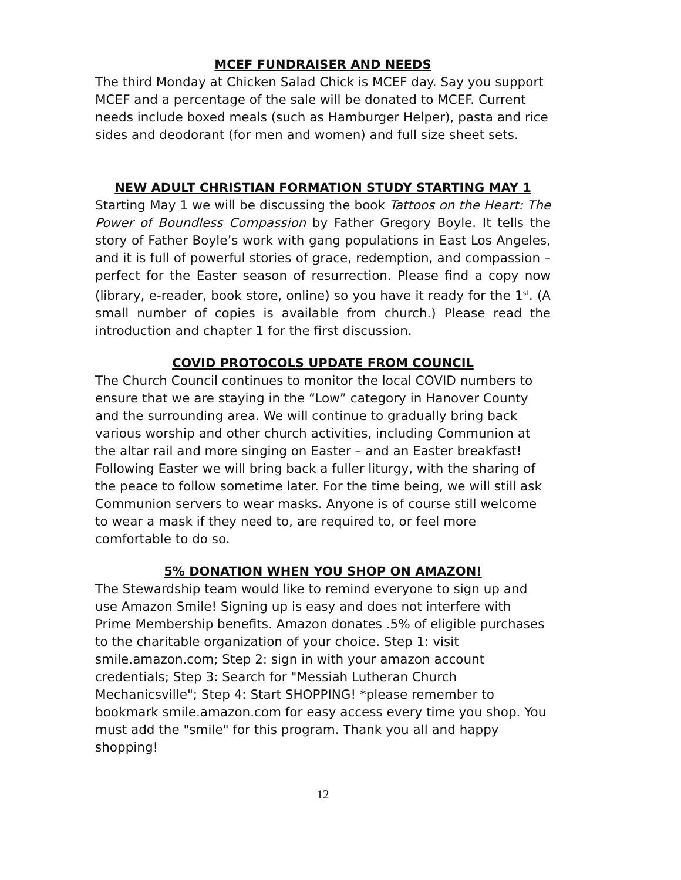MCEF FUNDRAISER AND NEEDS
The third Monday at Chicken Salad Chick is MCEF day. Say you support MCEF and a percentage of the sale will be donated to MCEF. Current needs include boxed meals (such as Hamburger Helper), pasta and rice sides and deodorant (for men and women) and full size sheet sets.
NEW ADULT CHRISTIAN FORMATION STUDY STARTING MAY 1
Starting May 1 we will be discussing the book Tattoos on the Heart: The Power of Boundless Compassion by Father Gregory Boyle. It tells the story of Father Boyle’s work with gang populations in East Los Angeles, and it is full of powerful stories of grace, redemption, and compassion – perfect for the Easter season of resurrection. Please find a copy now (library, e-reader, book store, online) so you have it ready for the 1<sup>st</sup>. (A small number of copies is available from church.) Please read the introduction and chapter 1 for the first discussion.
COVID PROTOCOLS UPDATE FROM COUNCIL
The Church Council continues to monitor the local COVID numbers to ensure that we are staying in the “Low” category in Hanover County and the surrounding area. We will continue to gradually bring back various worship and other church activities, including Communion at the altar rail and more singing on Easter – and an Easter breakfast! Following Easter we will bring back a fuller liturgy, with the sharing of the peace to follow sometime later. For the time being, we will still ask Communion servers to wear masks. Anyone is of course still welcome to wear a mask if they need to, are required to, or feel more comfortable to do so.
5% DONATION WHEN YOU SHOP ON AMAZON!
The Stewardship team would like to remind everyone to sign up and use Amazon Smile! Signing up is easy and does not interfere with Prime Membership benefits. Amazon donates .5% of eligible purchases to the charitable organization of your choice. Step 1: visit smile.amazon.com; Step 2: sign in with your amazon account credentials; Step 3: Search for "Messiah Lutheran Church Mechanicsville"; Step 4: Start SHOPPING! *please remember to bookmark smile.amazon.com for easy access every time you shop. You must add the "smile" for this program. Thank you all and happy shopping!
12